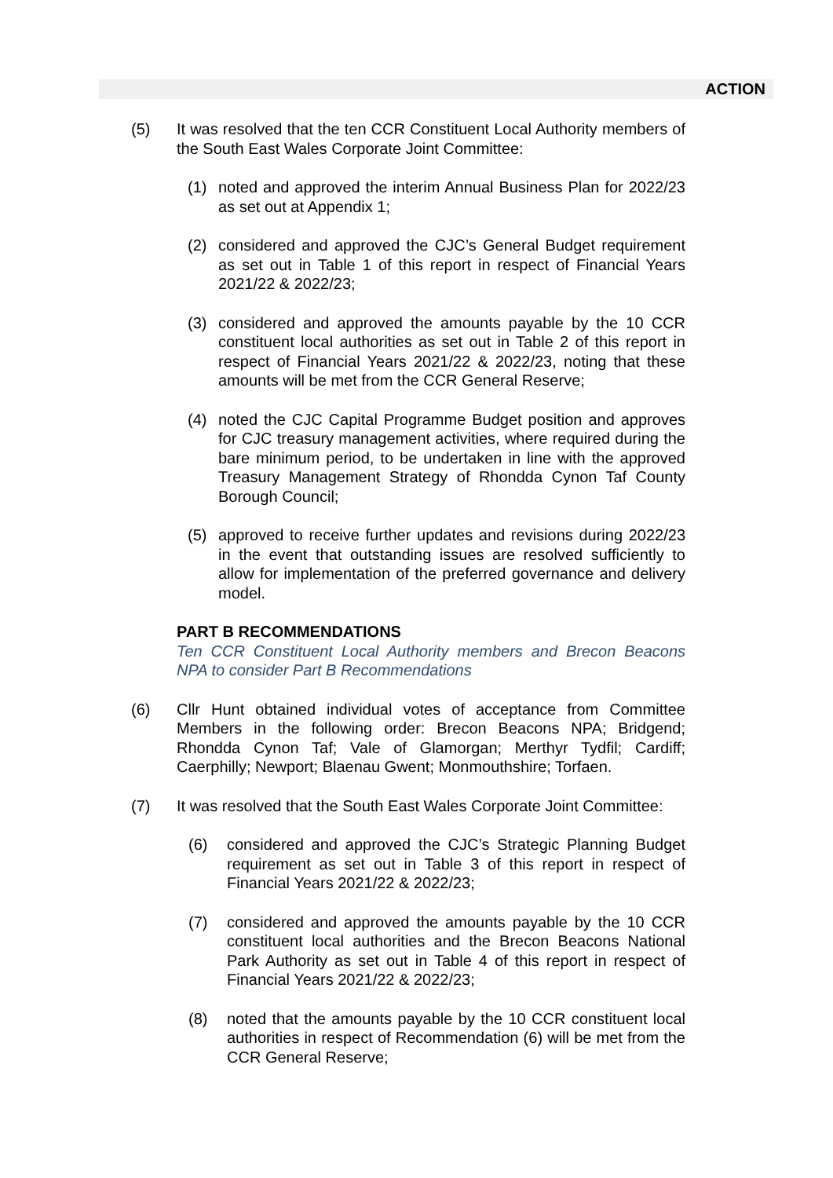ACTION
(5) It was resolved that the ten CCR Constituent Local Authority members of the South East Wales Corporate Joint Committee:
(1) noted and approved the interim Annual Business Plan for 2022/23 as set out at Appendix 1;
(2) considered and approved the CJC’s General Budget requirement as set out in Table 1 of this report in respect of Financial Years 2021/22 & 2022/23;
(3) considered and approved the amounts payable by the 10 CCR constituent local authorities as set out in Table 2 of this report in respect of Financial Years 2021/22 & 2022/23, noting that these amounts will be met from the CCR General Reserve;
(4) noted the CJC Capital Programme Budget position and approves for CJC treasury management activities, where required during the bare minimum period, to be undertaken in line with the approved Treasury Management Strategy of Rhondda Cynon Taf County Borough Council;
(5) approved to receive further updates and revisions during 2022/23 in the event that outstanding issues are resolved sufficiently to allow for implementation of the preferred governance and delivery model.
PART B RECOMMENDATIONS
Ten CCR Constituent Local Authority members and Brecon Beacons NPA to consider Part B Recommendations
(6) Cllr Hunt obtained individual votes of acceptance from Committee Members in the following order: Brecon Beacons NPA; Bridgend; Rhondda Cynon Taf; Vale of Glamorgan; Merthyr Tydfil; Cardiff; Caerphilly; Newport; Blaenau Gwent; Monmouthshire; Torfaen.
(7) It was resolved that the South East Wales Corporate Joint Committee:
(6) considered and approved the CJC’s Strategic Planning Budget requirement as set out in Table 3 of this report in respect of Financial Years 2021/22 & 2022/23;
(7) considered and approved the amounts payable by the 10 CCR constituent local authorities and the Brecon Beacons National Park Authority as set out in Table 4 of this report in respect of Financial Years 2021/22 & 2022/23;
(8) noted that the amounts payable by the 10 CCR constituent local authorities in respect of Recommendation (6) will be met from the CCR General Reserve;